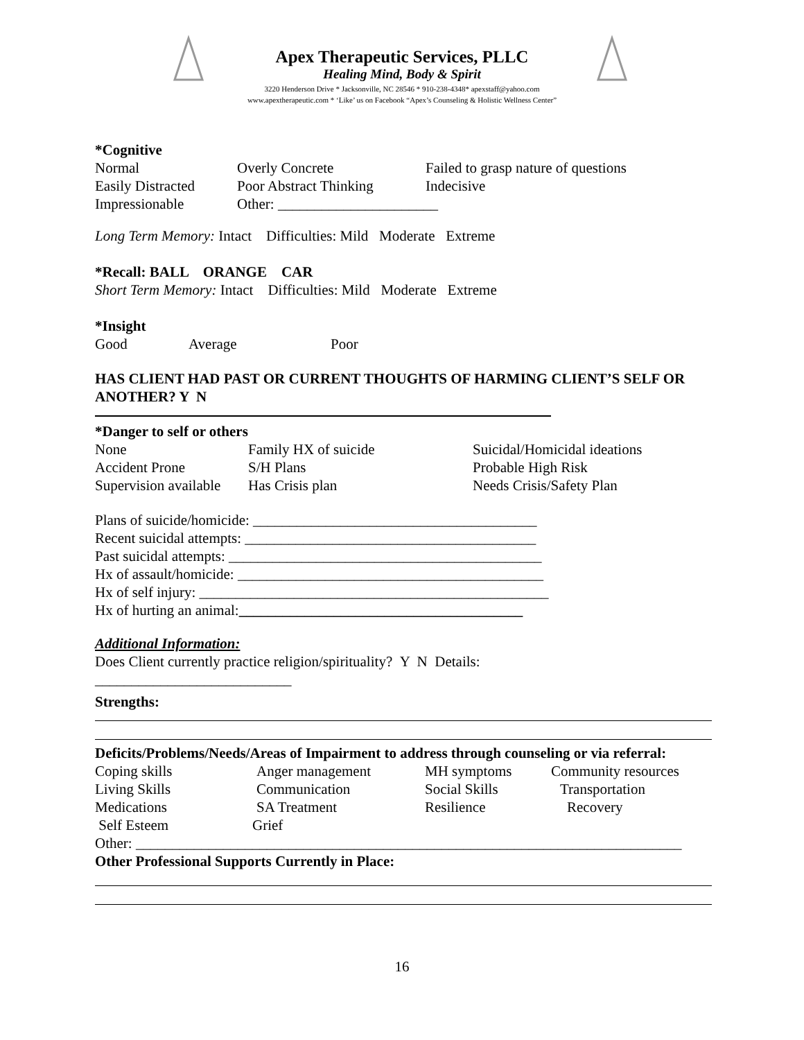Apex Therapeutic Services, PLLC
Healing Mind, Body & Spirit
3220 Henderson Drive * Jacksonville, NC 28546 * 910-238-4348* apexstaff@yahoo.com
www.apextherapeutic.com * ‘Like’ us on Facebook “Apex’s Counseling & Holistic Wellness Center”
*Cognitive
Normal Overly Concrete Failed to grasp nature of questions
Easily Distracted Poor Abstract Thinking Indecisive
Impressionable Other: ______________________
Long Term Memory: Intact Difficulties: Mild Moderate Extreme
*Recall: BALL ORANGE CAR
Short Term Memory: Intact Difficulties: Mild Moderate Extreme
*Insight
Good Average Poor
HAS CLIENT HAD PAST OR CURRENT THOUGHTS OF HARMING CLIENT’S SELF OR ANOTHER? Y N
*Danger to self or others
None Family HX of suicide Suicidal/Homicidal ideations
Accident Prone S/H Plans Probable High Risk
Supervision available Has Crisis plan Needs Crisis/Safety Plan
Plans of suicide/homicide: _______________________________________
Recent suicidal attempts: ________________________________________
Past suicidal attempts: ___________________________________________
Hx of assault/homicide: __________________________________________
Hx of self injury: ________________________________________________
Hx of hurting an animal: _______________________________________
Additional Information:
Does Client currently practice religion/spirituality? Y N Details:
___________________________
Strengths:
Deficits/Problems/Needs/Areas of Impairment to address through counseling or via referral:
Coping skills Anger management MH symptoms Community resources
Living Skills Communication Social Skills Transportation
Medications SA Treatment Resilience Recovery
Self Esteem Grief
Other: ___________________________________________________________________________
Other Professional Supports Currently in Place:
16